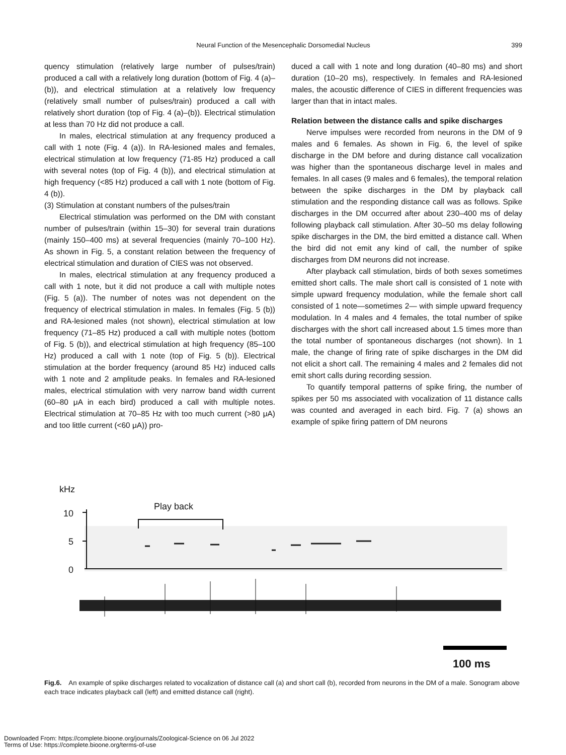Neural Function of the Mesencephalic Dorsomedial Nucleus
399
quency stimulation (relatively large number of pulses/train) produced a call with a relatively long duration (bottom of Fig. 4 (a)–(b)), and electrical stimulation at a relatively low frequency (relatively small number of pulses/train) produced a call with relatively short duration (top of Fig. 4 (a)–(b)). Electrical stimulation at less than 70 Hz did not produce a call.
In males, electrical stimulation at any frequency produced a call with 1 note (Fig. 4 (a)). In RA-lesioned males and females, electrical stimulation at low frequency (71-85 Hz) produced a call with several notes (top of Fig. 4 (b)), and electrical stimulation at high frequency (<85 Hz) produced a call with 1 note (bottom of Fig. 4 (b)).
(3) Stimulation at constant numbers of the pulses/train
Electrical stimulation was performed on the DM with constant number of pulses/train (within 15–30) for several train durations (mainly 150–400 ms) at several frequencies (mainly 70–100 Hz). As shown in Fig. 5, a constant relation between the frequency of electrical stimulation and duration of CIES was not observed.
In males, electrical stimulation at any frequency produced a call with 1 note, but it did not produce a call with multiple notes (Fig. 5 (a)). The number of notes was not dependent on the frequency of electrical stimulation in males. In females (Fig. 5 (b)) and RA-lesioned males (not shown), electrical stimulation at low frequency (71–85 Hz) produced a call with multiple notes (bottom of Fig. 5 (b)), and electrical stimulation at high frequency (85–100 Hz) produced a call with 1 note (top of Fig. 5 (b)). Electrical stimulation at the border frequency (around 85 Hz) induced calls with 1 note and 2 amplitude peaks. In females and RA-lesioned males, electrical stimulation with very narrow band width current (60–80 μA in each bird) produced a call with multiple notes. Electrical stimulation at 70–85 Hz with too much current (>80 μA) and too little current (<60 μA)) pro-
duced a call with 1 note and long duration (40–80 ms) and short duration (10–20 ms), respectively. In females and RA-lesioned males, the acoustic difference of CIES in different frequencies was larger than that in intact males.
Relation between the distance calls and spike discharges
Nerve impulses were recorded from neurons in the DM of 9 males and 6 females. As shown in Fig. 6, the level of spike discharge in the DM before and during distance call vocalization was higher than the spontaneous discharge level in males and females. In all cases (9 males and 6 females), the temporal relation between the spike discharges in the DM by playback call stimulation and the responding distance call was as follows. Spike discharges in the DM occurred after about 230–400 ms of delay following playback call stimulation. After 30–50 ms delay following spike discharges in the DM, the bird emitted a distance call. When the bird did not emit any kind of call, the number of spike discharges from DM neurons did not increase.
After playback call stimulation, birds of both sexes sometimes emitted short calls. The male short call is consisted of 1 note with simple upward frequency modulation, while the female short call consisted of 1 note—sometimes 2— with simple upward frequency modulation. In 4 males and 4 females, the total number of spike discharges with the short call increased about 1.5 times more than the total number of spontaneous discharges (not shown). In 1 male, the change of firing rate of spike discharges in the DM did not elicit a short call. The remaining 4 males and 2 females did not emit short calls during recording session.
To quantify temporal patterns of spike firing, the number of spikes per 50 ms associated with vocalization of 11 distance calls was counted and averaged in each bird. Fig. 7 (a) shows an example of spike firing pattern of DM neurons
kHz
10
5
0
Play back
100 ms
Fig.6. An example of spike discharges related to vocalization of distance call (a) and short call (b), recorded from neurons in the DM of a male. Sonogram above each trace indicates playback call (left) and emitted distance call (right).
Downloaded From: https://complete.bioone.org/journals/Zoological-Science on 06 Jul 2022
Terms of Use: https://complete.bioone.org/terms-of-use